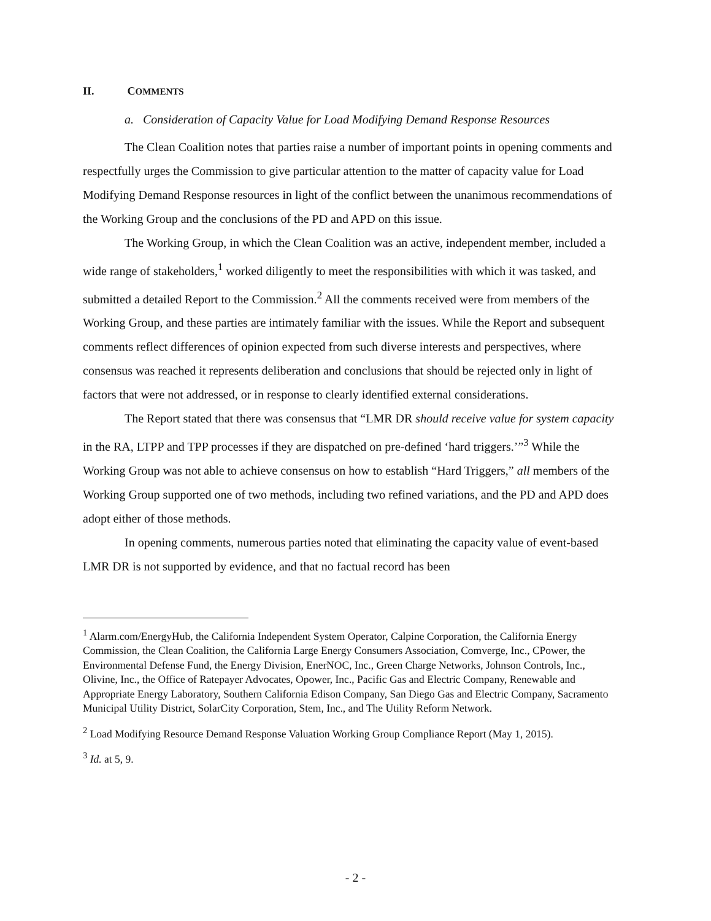II. COMMENTS
a. Consideration of Capacity Value for Load Modifying Demand Response Resources
The Clean Coalition notes that parties raise a number of important points in opening comments and respectfully urges the Commission to give particular attention to the matter of capacity value for Load Modifying Demand Response resources in light of the conflict between the unanimous recommendations of the Working Group and the conclusions of the PD and APD on this issue.
The Working Group, in which the Clean Coalition was an active, independent member, included a wide range of stakeholders,<sup>1</sup> worked diligently to meet the responsibilities with which it was tasked, and submitted a detailed Report to the Commission.<sup>2</sup> All the comments received were from members of the Working Group, and these parties are intimately familiar with the issues. While the Report and subsequent comments reflect differences of opinion expected from such diverse interests and perspectives, where consensus was reached it represents deliberation and conclusions that should be rejected only in light of factors that were not addressed, or in response to clearly identified external considerations.
The Report stated that there was consensus that “LMR DR should receive value for system capacity in the RA, LTPP and TPP processes if they are dispatched on pre-defined ‘hard triggers.’”<sup>3</sup> While the Working Group was not able to achieve consensus on how to establish “Hard Triggers,” all members of the Working Group supported one of two methods, including two refined variations, and the PD and APD does adopt either of those methods.
In opening comments, numerous parties noted that eliminating the capacity value of event-based LMR DR is not supported by evidence, and that no factual record has been
<sup>1</sup> Alarm.com/EnergyHub, the California Independent System Operator, Calpine Corporation, the California Energy Commission, the Clean Coalition, the California Large Energy Consumers Association, Comverge, Inc., CPower, the Environmental Defense Fund, the Energy Division, EnerNOC, Inc., Green Charge Networks, Johnson Controls, Inc., Olivine, Inc., the Office of Ratepayer Advocates, Opower, Inc., Pacific Gas and Electric Company, Renewable and Appropriate Energy Laboratory, Southern California Edison Company, San Diego Gas and Electric Company, Sacramento Municipal Utility District, SolarCity Corporation, Stem, Inc., and The Utility Reform Network.
<sup>2</sup> Load Modifying Resource Demand Response Valuation Working Group Compliance Report (May 1, 2015).
<sup>3</sup> Id. at 5, 9.
- 2 -